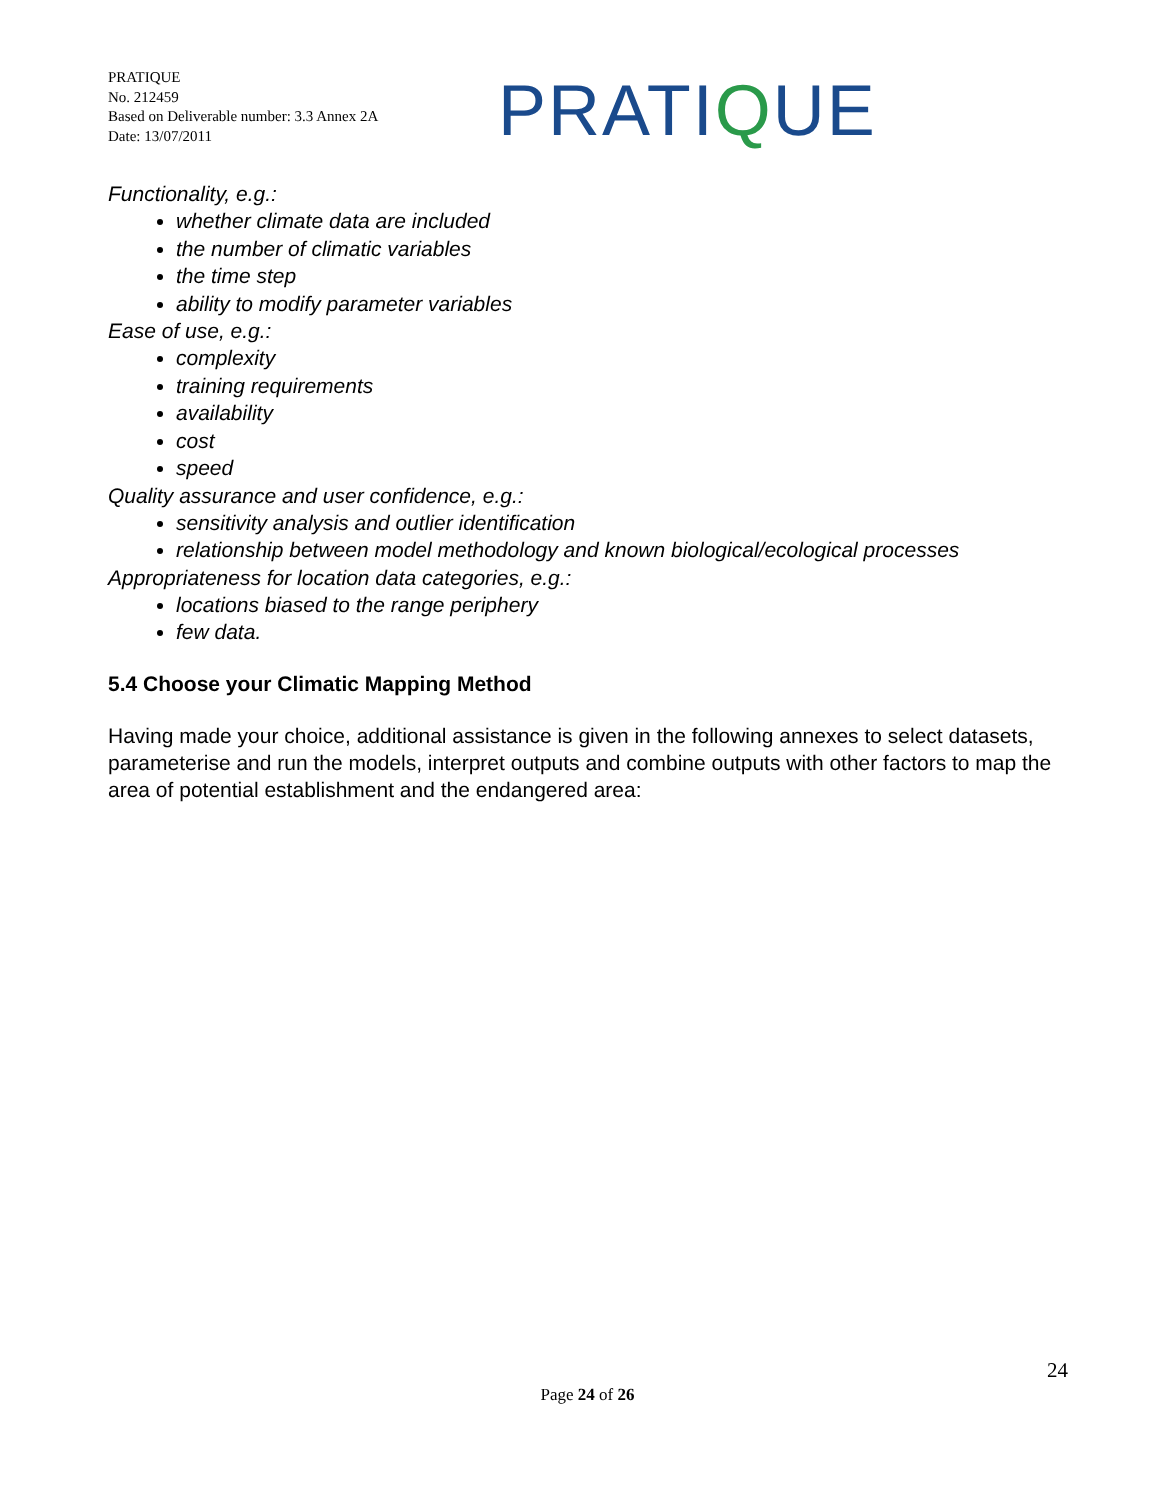PRATIQUE
No. 212459
Based on Deliverable number: 3.3 Annex 2A
Date: 13/07/2011
PRATIQUE
Functionality, e.g.:
whether climate data are included
the number of climatic variables
the time step
ability to modify parameter variables
Ease of use, e.g.:
complexity
training requirements
availability
cost
speed
Quality assurance and user confidence, e.g.:
sensitivity analysis and outlier identification
relationship between model methodology and known biological/ecological processes
Appropriateness for location data categories, e.g.:
locations biased to the range periphery
few data.
5.4 Choose your Climatic Mapping Method
Having made your choice, additional assistance is given in the following annexes to select datasets, parameterise and run the models, interpret outputs and combine outputs with other factors to map the area of potential establishment and the endangered area:
24
Page 24 of 26